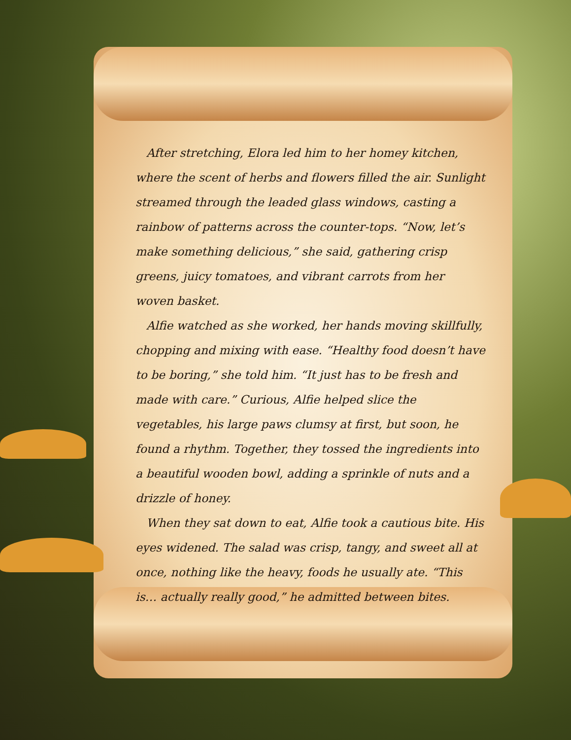After stretching, Elora led him to her homey kitchen, where the scent of herbs and flowers filled the air. Sunlight streamed through the leaded glass windows, casting a rainbow of patterns across the counter-tops. “Now, let’s make something delicious,” she said, gathering crisp greens, juicy tomatoes, and vibrant carrots from her woven basket.
Alfie watched as she worked, her hands moving skillfully, chopping and mixing with ease. “Healthy food doesn’t have to be boring,” she told him. “It just has to be fresh and made with care.” Curious, Alfie helped slice the vegetables, his large paws clumsy at first, but soon, he found a rhythm. Together, they tossed the ingredients into a beautiful wooden bowl, adding a sprinkle of nuts and a drizzle of honey.
When they sat down to eat, Alfie took a cautious bite. His eyes widened. The salad was crisp, tangy, and sweet all at once, nothing like the heavy, foods he usually ate. “This is… actually really good,” he admitted between bites.